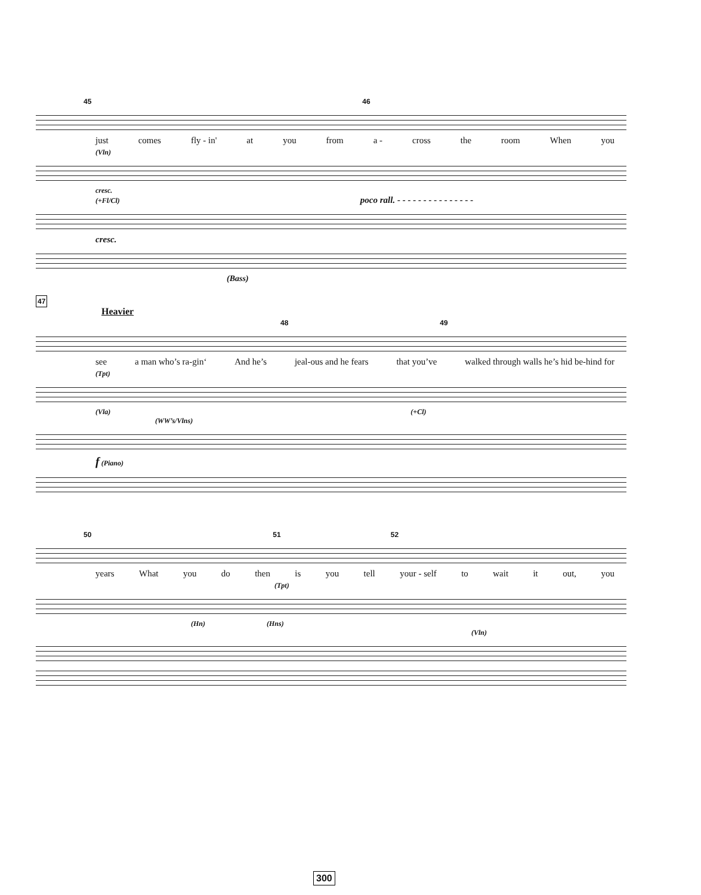45 46
just comes fly - in' at you from a - cross the room When you
(Vln)
cresc.
(+Fl/Cl) poco rall. - - - - - - - - - - - - - - -
cresc.
(Bass)
47
Heavier
48 49
see a man who’s ra-gin‘And he’s jeal-ous and he fears that you’ve walked through walls he’s hid be-hind for
(Tpt)
(Vla) (+Cl)
(WW’s/Vlns)
f (Piano)
50 51 52
years What you do then is you tell your - self to wait it out, you
(Tpt)
(Hn) (Hns)
(Vln)
300